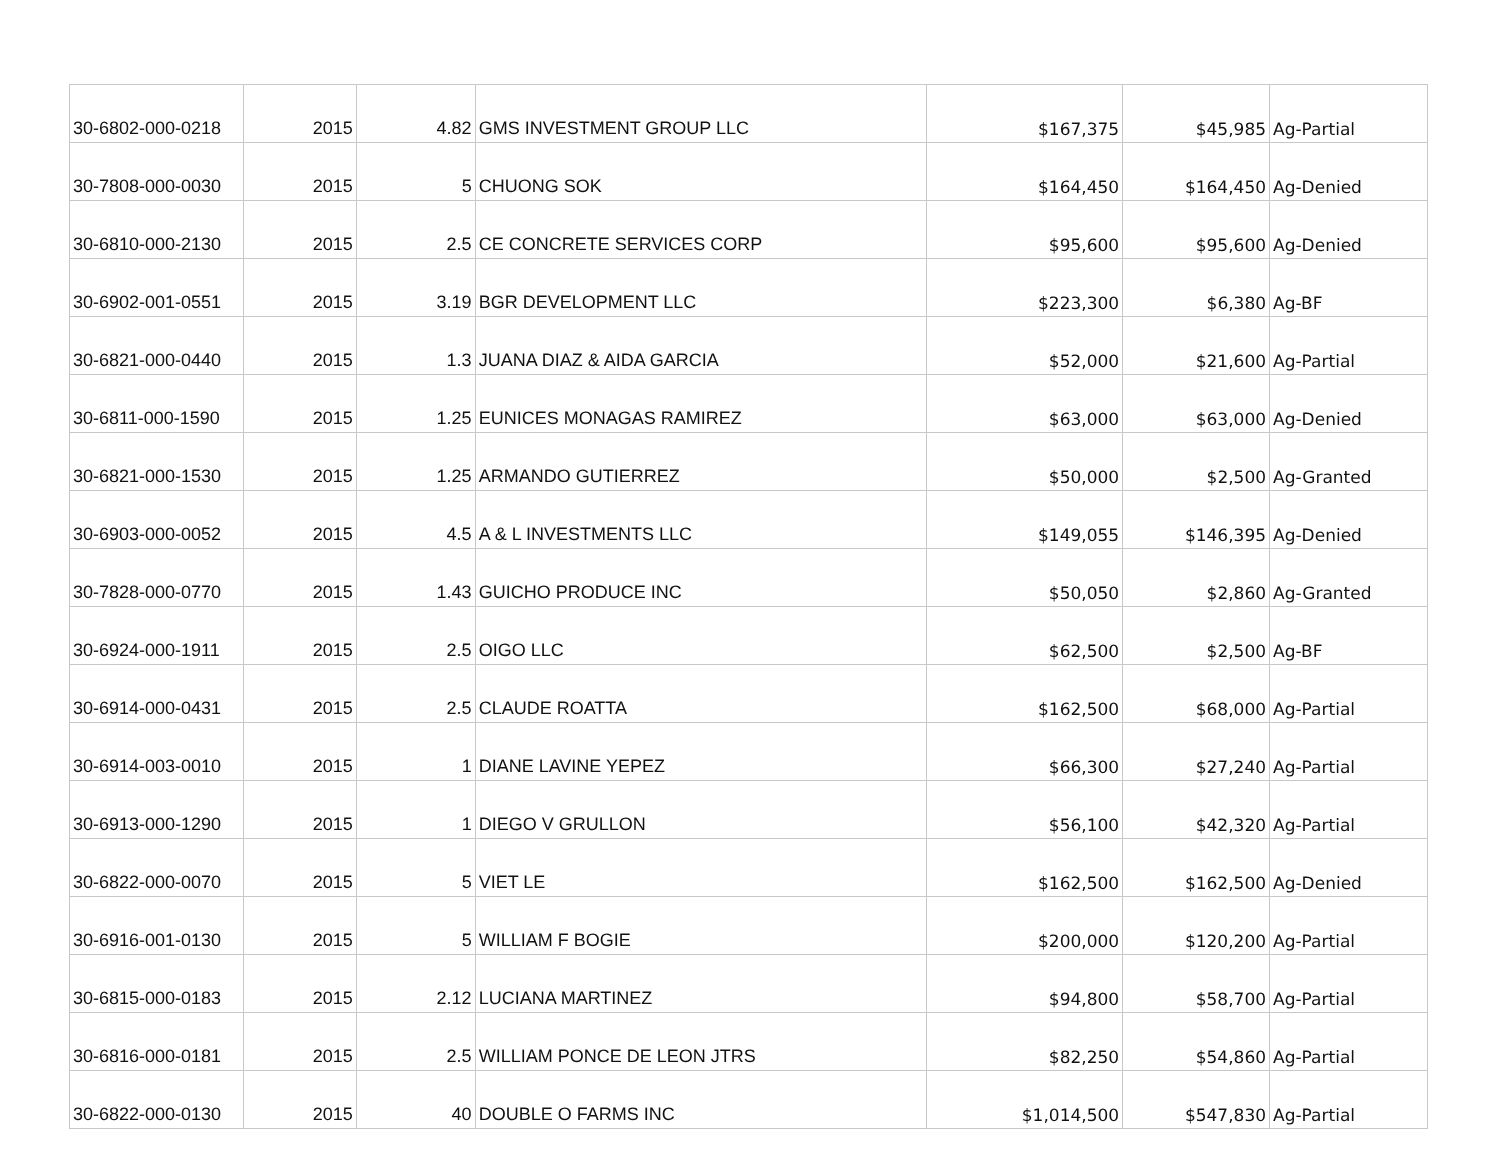| 30-6802-000-0218 | 2015 | 4.82 | GMS INVESTMENT GROUP LLC | $167,375 | $45,985 | Ag-Partial |
| 30-7808-000-0030 | 2015 | 5 | CHUONG SOK | $164,450 | $164,450 | Ag-Denied |
| 30-6810-000-2130 | 2015 | 2.5 | CE CONCRETE SERVICES CORP | $95,600 | $95,600 | Ag-Denied |
| 30-6902-001-0551 | 2015 | 3.19 | BGR DEVELOPMENT LLC | $223,300 | $6,380 | Ag-BF |
| 30-6821-000-0440 | 2015 | 1.3 | JUANA DIAZ & AIDA GARCIA | $52,000 | $21,600 | Ag-Partial |
| 30-6811-000-1590 | 2015 | 1.25 | EUNICES MONAGAS RAMIREZ | $63,000 | $63,000 | Ag-Denied |
| 30-6821-000-1530 | 2015 | 1.25 | ARMANDO GUTIERREZ | $50,000 | $2,500 | Ag-Granted |
| 30-6903-000-0052 | 2015 | 4.5 | A & L INVESTMENTS LLC | $149,055 | $146,395 | Ag-Denied |
| 30-7828-000-0770 | 2015 | 1.43 | GUICHO PRODUCE INC | $50,050 | $2,860 | Ag-Granted |
| 30-6924-000-1911 | 2015 | 2.5 | OIGO LLC | $62,500 | $2,500 | Ag-BF |
| 30-6914-000-0431 | 2015 | 2.5 | CLAUDE ROATTA | $162,500 | $68,000 | Ag-Partial |
| 30-6914-003-0010 | 2015 | 1 | DIANE LAVINE YEPEZ | $66,300 | $27,240 | Ag-Partial |
| 30-6913-000-1290 | 2015 | 1 | DIEGO V GRULLON | $56,100 | $42,320 | Ag-Partial |
| 30-6822-000-0070 | 2015 | 5 | VIET LE | $162,500 | $162,500 | Ag-Denied |
| 30-6916-001-0130 | 2015 | 5 | WILLIAM F BOGIE | $200,000 | $120,200 | Ag-Partial |
| 30-6815-000-0183 | 2015 | 2.12 | LUCIANA MARTINEZ | $94,800 | $58,700 | Ag-Partial |
| 30-6816-000-0181 | 2015 | 2.5 | WILLIAM PONCE DE LEON JTRS | $82,250 | $54,860 | Ag-Partial |
| 30-6822-000-0130 | 2015 | 40 | DOUBLE O FARMS INC | $1,014,500 | $547,830 | Ag-Partial |